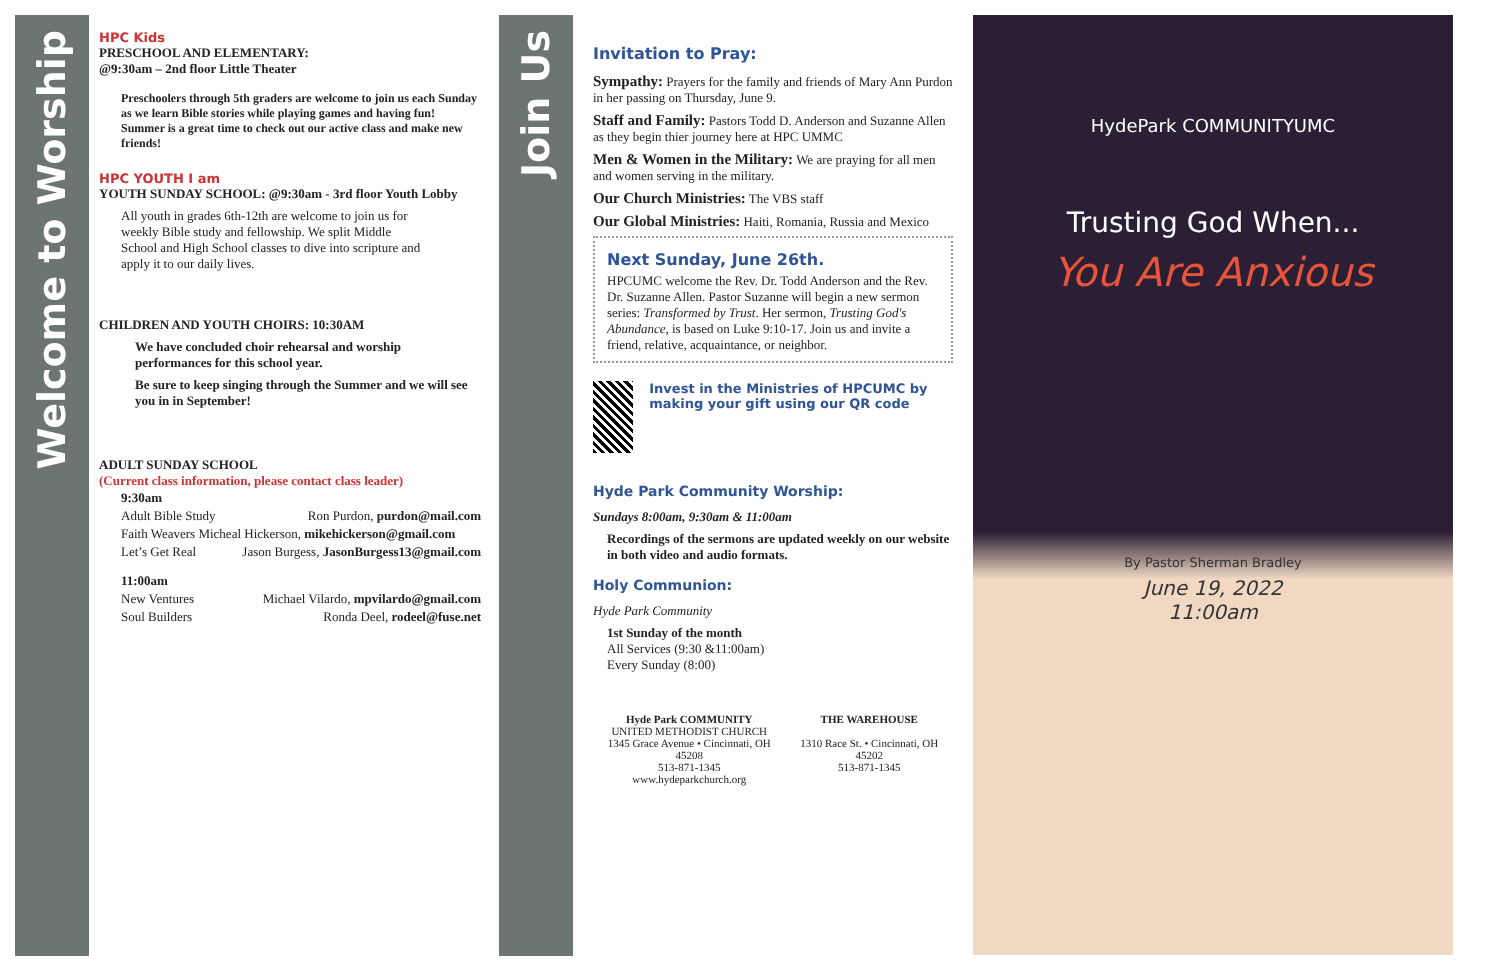Welcome to Worship
HPC Kids
PRESCHOOL AND ELEMENTARY:
@9:30am – 2nd floor Little Theater
Preschoolers through 5th graders are welcome to join us each Sunday as we learn Bible stories while playing games and having fun! Summer is a great time to check out our active class and make new friends!
HPC YOUTH I am
YOUTH SUNDAY SCHOOL: @9:30am - 3rd floor Youth Lobby
All youth in grades 6th-12th are welcome to join us for weekly Bible study and fellowship. We split Middle School and High School classes to dive into scripture and apply it to our daily lives.
CHILDREN AND YOUTH CHOIRS: 10:30AM
We have concluded choir rehearsal and worship performances for this school year.
Be sure to keep singing through the Summer and we will see you in in September!
ADULT SUNDAY SCHOOL
(Current class information, please contact class leader)
| 9:30am | |
| Adult Bible Study | Ron Purdon, purdon@mail.com |
| Faith Weavers Micheal Hickerson, mikehickerson@gmail.com | |
| Let’s Get Real | Jason Burgess, JasonBurgess13@gmail.com |
| 11:00am | |
| New Ventures | Michael Vilardo, mpvilardo@gmail.com |
| Soul Builders | Ronda Deel, rodeel@fuse.net |
Join Us
Invitation to Pray:
Sympathy: Prayers for the family and friends of Mary Ann Purdon in her passing on Thursday, June 9.
Staff and Family: Pastors Todd D. Anderson and Suzanne Allen as they begin thier journey here at HPC UMMC
Men & Women in the Military: We are praying for all men and women serving in the military.
Our Church Ministries: The VBS staff
Our Global Ministries: Haiti, Romania, Russia and Mexico
Next Sunday, June 26th.
HPCUMC welcome the Rev. Dr. Todd Anderson and the Rev. Dr. Suzanne Allen. Pastor Suzanne will begin a new sermon series: Transformed by Trust. Her sermon, Trusting God's Abundance, is based on Luke 9:10-17. Join us and invite a friend, relative, acquaintance, or neighbor.
Invest in the Ministries of HPCUMC by making your gift using our QR code
Hyde Park Community Worship:
Sundays 8:00am, 9:30am & 11:00am
Recordings of the sermons are updated weekly on our website in both video and audio formats.
Holy Communion:
Hyde Park Community
1st Sunday of the month
All Services (9:30 &11:00am)
Every Sunday (8:00)
Hyde Park COMMUNITY
UNITED METHODIST CHURCH
1345 Grace Avenue • Cincinnati, OH 45208
513-871-1345
www.hydeparkchurch.org
THE WAREHOUSE
1310 Race St. • Cincinnati, OH 45202
513-871-1345
HydePark COMMUNITYUMC
Trusting God When...
You Are Anxious
By Pastor Sherman Bradley
June 19, 2022
11:00am